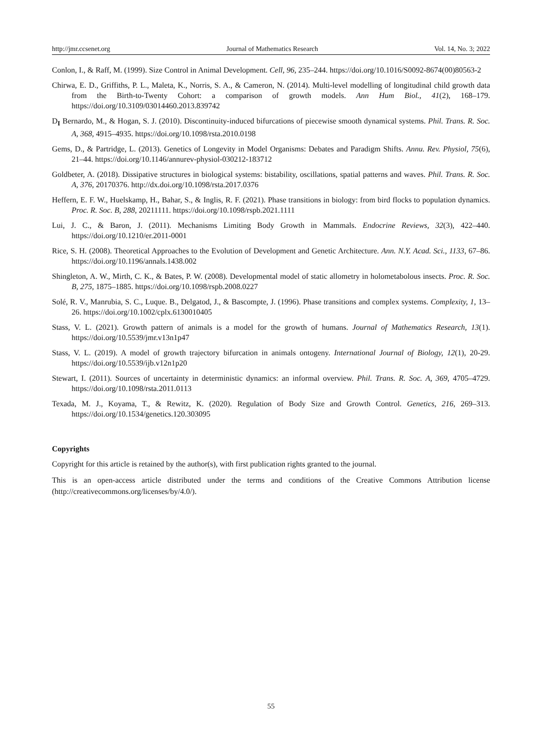http://jmr.ccsenet.org Journal of Mathematics Research Vol. 14, No. 3; 2022
Conlon, I., & Raff, M. (1999). Size Control in Animal Development. Cell, 96, 235–244. https://doi.org/10.1016/S0092-8674(00)80563-2
Chirwa, E. D., Griffiths, P. L., Maleta, K., Norris, S. A., & Cameron, N. (2014). Multi-level modelling of longitudinal child growth data from the Birth-to-Twenty Cohort: a comparison of growth models. Ann Hum Biol., 41(2), 168–179. https://doi.org/10.3109/03014460.2013.839742
D<sub>I</sub> Bernardo, M., & Hogan, S. J. (2010). Discontinuity-induced bifurcations of piecewise smooth dynamical systems. Phil. Trans. R. Soc. A, 368, 4915–4935. https://doi.org/10.1098/rsta.2010.0198
Gems, D., & Partridge, L. (2013). Genetics of Longevity in Model Organisms: Debates and Paradigm Shifts. Annu. Rev. Physiol, 75(6), 21–44. https://doi.org/10.1146/annurev-physiol-030212-183712
Goldbeter, A. (2018). Dissipative structures in biological systems: bistability, oscillations, spatial patterns and waves. Phil. Trans. R. Soc. A, 376, 20170376. http://dx.doi.org/10.1098/rsta.2017.0376
Heffern, E. F. W., Huelskamp, H., Bahar, S., & Inglis, R. F. (2021). Phase transitions in biology: from bird flocks to population dynamics. Proc. R. Soc. B, 288, 20211111. https://doi.org/10.1098/rspb.2021.1111
Lui, J. C., & Baron, J. (2011). Mechanisms Limiting Body Growth in Mammals. Endocrine Reviews, 32(3), 422–440. https://doi.org/10.1210/er.2011-0001
Rice, S. H. (2008). Theoretical Approaches to the Evolution of Development and Genetic Architecture. Ann. N.Y. Acad. Sci., 1133, 67–86. https://doi.org/10.1196/annals.1438.002
Shingleton, A. W., Mirth, C. K., & Bates, P. W. (2008). Developmental model of static allometry in holometabolous insects. Proc. R. Soc. B, 275, 1875–1885. https://doi.org/10.1098/rspb.2008.0227
Solé, R. V., Manrubia, S. C., Luque. B., Delgatod, J., & Bascompte, J. (1996). Phase transitions and complex systems. Complexity, 1, 13–26. https://doi.org/10.1002/cplx.6130010405
Stass, V. L. (2021). Growth pattern of animals is a model for the growth of humans. Journal of Mathematics Research, 13(1). https://doi.org/10.5539/jmr.v13n1p47
Stass, V. L. (2019). A model of growth trajectory bifurcation in animals ontogeny. International Journal of Biology, 12(1), 20-29. https://doi.org/10.5539/ijb.v12n1p20
Stewart, I. (2011). Sources of uncertainty in deterministic dynamics: an informal overview. Phil. Trans. R. Soc. A, 369, 4705–4729. https://doi.org/10.1098/rsta.2011.0113
Texada, M. J., Koyama, T., & Rewitz, K. (2020). Regulation of Body Size and Growth Control. Genetics, 216, 269–313. https://doi.org/10.1534/genetics.120.303095
Copyrights
Copyright for this article is retained by the author(s), with first publication rights granted to the journal.
This is an open-access article distributed under the terms and conditions of the Creative Commons Attribution license (http://creativecommons.org/licenses/by/4.0/).
55